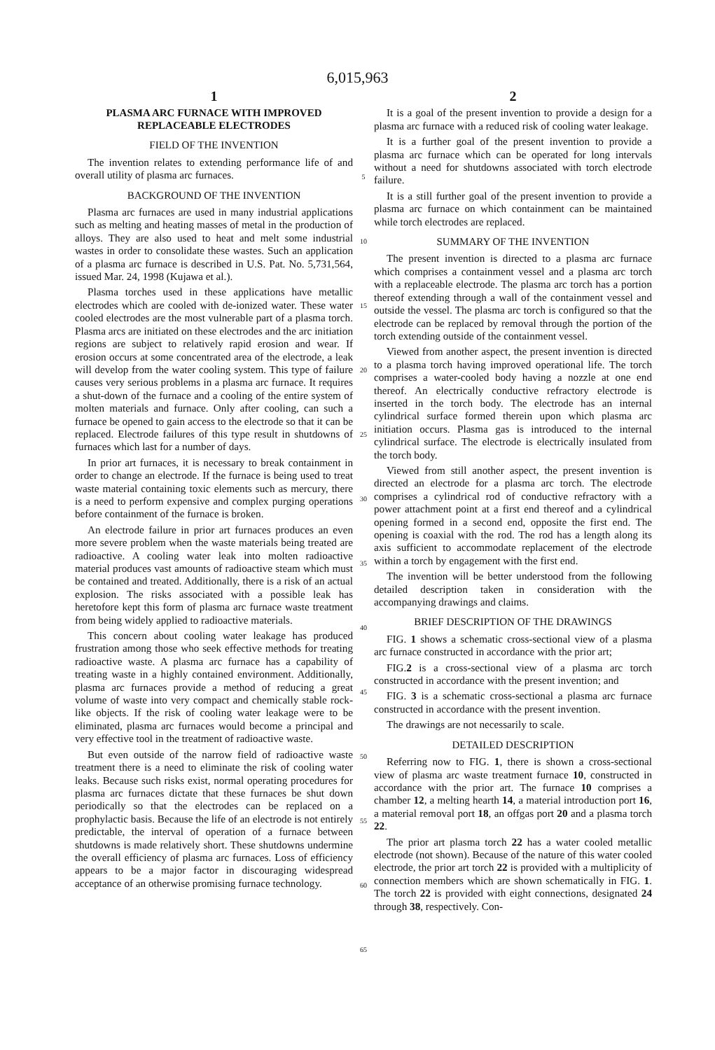6,015,963
1
PLASMA ARC FURNACE WITH IMPROVED REPLACEABLE ELECTRODES
FIELD OF THE INVENTION
The invention relates to extending performance life of and overall utility of plasma arc furnaces.
BACKGROUND OF THE INVENTION
Plasma arc furnaces are used in many industrial applications such as melting and heating masses of metal in the production of alloys. They are also used to heat and melt some industrial wastes in order to consolidate these wastes. Such an application of a plasma arc furnace is described in U.S. Pat. No. 5,731,564, issued Mar. 24, 1998 (Kujawa et al.).
Plasma torches used in these applications have metallic electrodes which are cooled with de-ionized water. These water cooled electrodes are the most vulnerable part of a plasma torch. Plasma arcs are initiated on these electrodes and the arc initiation regions are subject to relatively rapid erosion and wear. If erosion occurs at some concentrated area of the electrode, a leak will develop from the water cooling system. This type of failure causes very serious problems in a plasma arc furnace. It requires a shut-down of the furnace and a cooling of the entire system of molten materials and furnace. Only after cooling, can such a furnace be opened to gain access to the electrode so that it can be replaced. Electrode failures of this type result in shutdowns of furnaces which last for a number of days.
In prior art furnaces, it is necessary to break containment in order to change an electrode. If the furnace is being used to treat waste material containing toxic elements such as mercury, there is a need to perform expensive and complex purging operations before containment of the furnace is broken.
An electrode failure in prior art furnaces produces an even more severe problem when the waste materials being treated are radioactive. A cooling water leak into molten radioactive material produces vast amounts of radioactive steam which must be contained and treated. Additionally, there is a risk of an actual explosion. The risks associated with a possible leak has heretofore kept this form of plasma arc furnace waste treatment from being widely applied to radioactive materials.
This concern about cooling water leakage has produced frustration among those who seek effective methods for treating radioactive waste. A plasma arc furnace has a capability of treating waste in a highly contained environment. Additionally, plasma arc furnaces provide a method of reducing a great volume of waste into very compact and chemically stable rock-like objects. If the risk of cooling water leakage were to be eliminated, plasma arc furnaces would become a principal and very effective tool in the treatment of radioactive waste.
But even outside of the narrow field of radioactive waste treatment there is a need to eliminate the risk of cooling water leaks. Because such risks exist, normal operating procedures for plasma arc furnaces dictate that these furnaces be shut down periodically so that the electrodes can be replaced on a prophylactic basis. Because the life of an electrode is not entirely predictable, the interval of operation of a furnace between shutdowns is made relatively short. These shutdowns undermine the overall efficiency of plasma arc furnaces. Loss of efficiency appears to be a major factor in discouraging widespread acceptance of an otherwise promising furnace technology.
5
10
15
20
25
30
35
40
45
50
55
60
65
2
It is a goal of the present invention to provide a design for a plasma arc furnace with a reduced risk of cooling water leakage.
It is a further goal of the present invention to provide a plasma arc furnace which can be operated for long intervals without a need for shutdowns associated with torch electrode failure.
It is a still further goal of the present invention to provide a plasma arc furnace on which containment can be maintained while torch electrodes are replaced.
SUMMARY OF THE INVENTION
The present invention is directed to a plasma arc furnace which comprises a containment vessel and a plasma arc torch with a replaceable electrode. The plasma arc torch has a portion thereof extending through a wall of the containment vessel and outside the vessel. The plasma arc torch is configured so that the electrode can be replaced by removal through the portion of the torch extending outside of the containment vessel.
Viewed from another aspect, the present invention is directed to a plasma torch having improved operational life. The torch comprises a water-cooled body having a nozzle at one end thereof. An electrically conductive refractory electrode is inserted in the torch body. The electrode has an internal cylindrical surface formed therein upon which plasma arc initiation occurs. Plasma gas is introduced to the internal cylindrical surface. The electrode is electrically insulated from the torch body.
Viewed from still another aspect, the present invention is directed an electrode for a plasma arc torch. The electrode comprises a cylindrical rod of conductive refractory with a power attachment point at a first end thereof and a cylindrical opening formed in a second end, opposite the first end. The opening is coaxial with the rod. The rod has a length along its axis sufficient to accommodate replacement of the electrode within a torch by engagement with the first end.
The invention will be better understood from the following detailed description taken in consideration with the accompanying drawings and claims.
BRIEF DESCRIPTION OF THE DRAWINGS
FIG. 1 shows a schematic cross-sectional view of a plasma arc furnace constructed in accordance with the prior art;
FIG.2 is a cross-sectional view of a plasma arc torch constructed in accordance with the present invention; and
FIG. 3 is a schematic cross-sectional a plasma arc furnace constructed in accordance with the present invention.
The drawings are not necessarily to scale.
DETAILED DESCRIPTION
Referring now to FIG. 1, there is shown a cross-sectional view of plasma arc waste treatment furnace 10, constructed in accordance with the prior art. The furnace 10 comprises a chamber 12, a melting hearth 14, a material introduction port 16, a material removal port 18, an offgas port 20 and a plasma torch 22.
The prior art plasma torch 22 has a water cooled metallic electrode (not shown). Because of the nature of this water cooled electrode, the prior art torch 22 is provided with a multiplicity of connection members which are shown schematically in FIG. 1. The torch 22 is provided with eight connections, designated 24 through 38, respectively. Con-